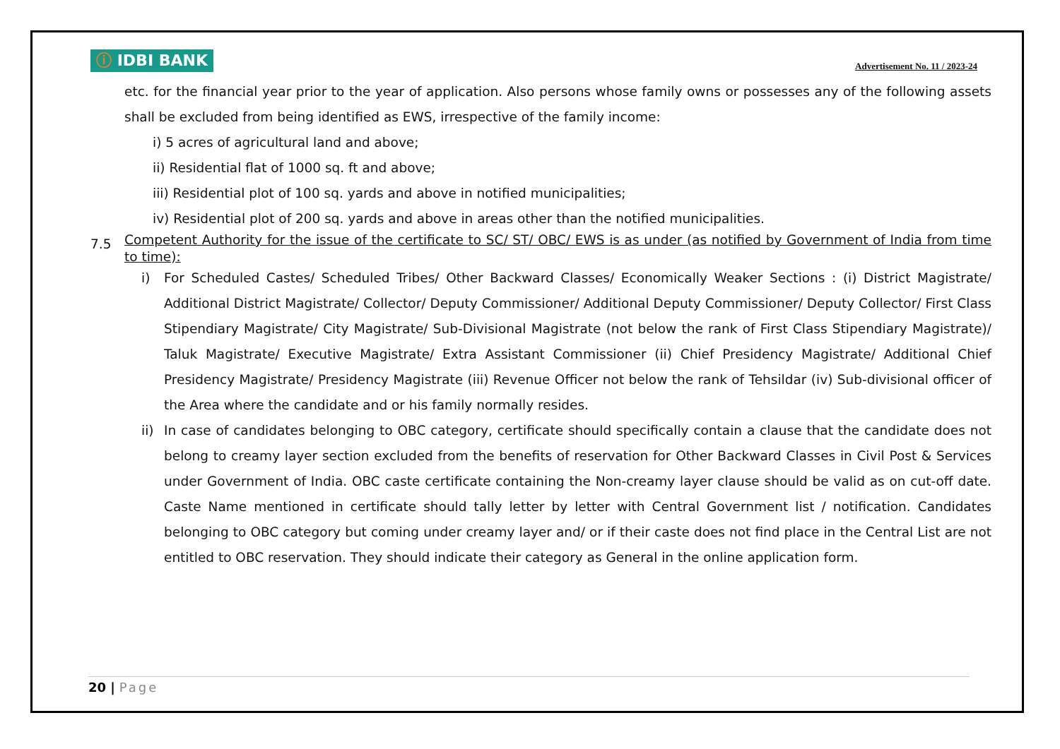ⓘ IDBI BANK
Advertisement No. 11 / 2023-24
etc. for the financial year prior to the year of application. Also persons whose family owns or possesses any of the following assets shall be excluded from being identified as EWS, irrespective of the family income:
i) 5 acres of agricultural land and above;
ii) Residential flat of 1000 sq. ft and above;
iii) Residential plot of 100 sq. yards and above in notified municipalities;
iv) Residential plot of 200 sq. yards and above in areas other than the notified municipalities.
7.5
Competent Authority for the issue of the certificate to SC/ ST/ OBC/ EWS is as under (as notified by Government of India from time to time):
i) For Scheduled Castes/ Scheduled Tribes/ Other Backward Classes/ Economically Weaker Sections : (i) District Magistrate/ Additional District Magistrate/ Collector/ Deputy Commissioner/ Additional Deputy Commissioner/ Deputy Collector/ First Class Stipendiary Magistrate/ City Magistrate/ Sub-Divisional Magistrate (not below the rank of First Class Stipendiary Magistrate)/ Taluk Magistrate/ Executive Magistrate/ Extra Assistant Commissioner (ii) Chief Presidency Magistrate/ Additional Chief Presidency Magistrate/ Presidency Magistrate (iii) Revenue Officer not below the rank of Tehsildar (iv) Sub-divisional officer of the Area where the candidate and or his family normally resides.
ii)
In case of candidates belonging to OBC category, certificate should specifically contain a clause that the candidate does not belong to creamy layer section excluded from the benefits of reservation for Other Backward Classes in Civil Post & Services under Government of India. OBC caste certificate containing the Non-creamy layer clause should be valid as on cut-off date. Caste Name mentioned in certificate should tally letter by letter with Central Government list / notification. Candidates belonging to OBC category but coming under creamy layer and/ or if their caste does not find place in the Central List are not entitled to OBC reservation. They should indicate their category as General in the online application form.
20 | Page